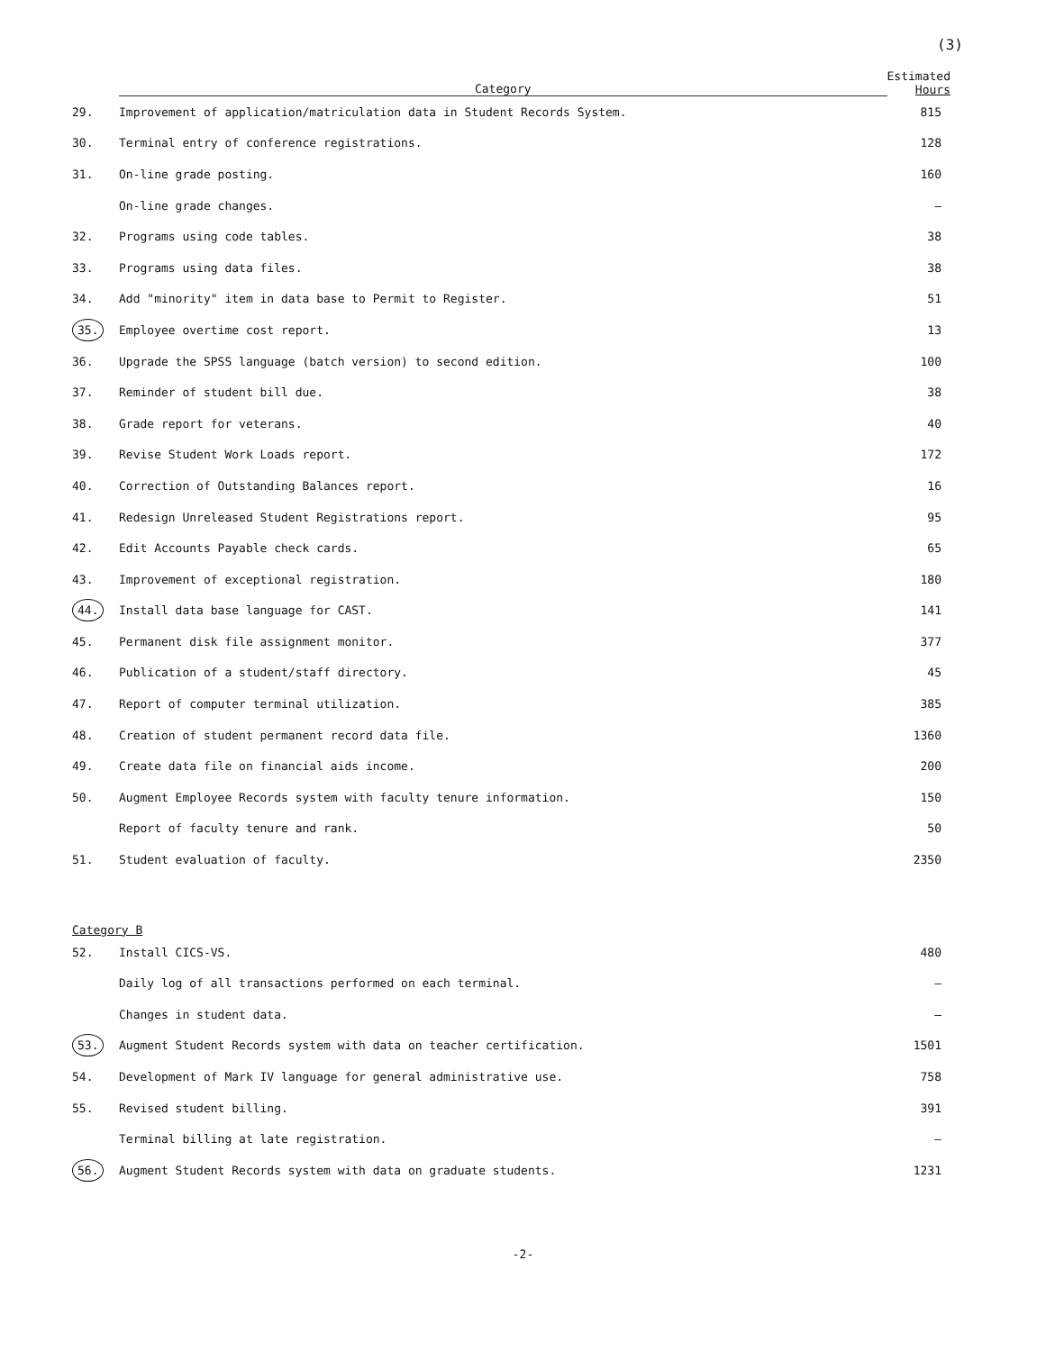(3)
| | Category | Estimated Hours |
| --- | --- | --- |
| 29. | Improvement of application/matriculation data in Student Records System. | 815 |
| 30. | Terminal entry of conference registrations. | 128 |
| 31. | On-line grade posting. | 160 |
| | On-line grade changes. | — |
| 32. | Programs using code tables. | 38 |
| 33. | Programs using data files. | 38 |
| 34. | Add "minority" item in data base to Permit to Register. | 51 |
| 35. | Employee overtime cost report. | 13 |
| 36. | Upgrade the SPSS language (batch version) to second edition. | 100 |
| 37. | Reminder of student bill due. | 38 |
| 38. | Grade report for veterans. | 40 |
| 39. | Revise Student Work Loads report. | 172 |
| 40. | Correction of Outstanding Balances report. | 16 |
| 41. | Redesign Unreleased Student Registrations report. | 95 |
| 42. | Edit Accounts Payable check cards. | 65 |
| 43. | Improvement of exceptional registration. | 180 |
| 44. | Install data base language for CAST. | 141 |
| 45. | Permanent disk file assignment monitor. | 377 |
| 46. | Publication of a student/staff directory. | 45 |
| 47. | Report of computer terminal utilization. | 385 |
| 48. | Creation of student permanent record data file. | 1360 |
| 49. | Create data file on financial aids income. | 200 |
| 50. | Augment Employee Records system with faculty tenure information. | 150 |
| | Report of faculty tenure and rank. | 50 |
| 51. | Student evaluation of faculty. | 2350 |
| Category B | | |
| 52. | Install CICS-VS. | 480 |
| | Daily log of all transactions performed on each terminal. | — |
| | Changes in student data. | — |
| 53. | Augment Student Records system with data on teacher certification. | 1501 |
| 54. | Development of Mark IV language for general administrative use. | 758 |
| 55. | Revised student billing. | 391 |
| | Terminal billing at late registration. | — |
| 56. | Augment Student Records system with data on graduate students. | 1231 |
-2-